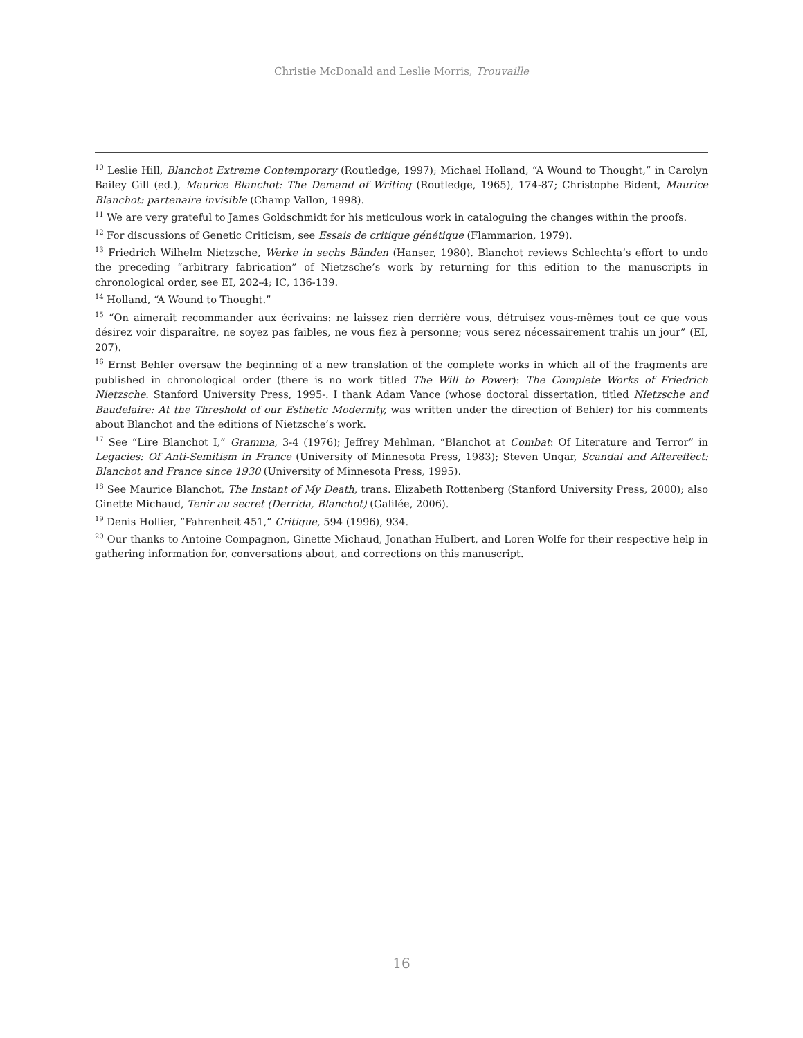Christie McDonald and Leslie Morris, Trouvaille
<sup>10</sup> Leslie Hill, Blanchot Extreme Contemporary (Routledge, 1997); Michael Holland, “A Wound to Thought,” in Carolyn Bailey Gill (ed.), Maurice Blanchot: The Demand of Writing (Routledge, 1965), 174-87; Christophe Bident, Maurice Blanchot: partenaire invisible (Champ Vallon, 1998).
<sup>11</sup> We are very grateful to James Goldschmidt for his meticulous work in cataloguing the changes within the proofs.
<sup>12</sup> For discussions of Genetic Criticism, see Essais de critique génétique (Flammarion, 1979).
<sup>13</sup> Friedrich Wilhelm Nietzsche, Werke in sechs Bänden (Hanser, 1980). Blanchot reviews Schlechta’s effort to undo the preceding “arbitrary fabrication” of Nietzsche’s work by returning for this edition to the manuscripts in chronological order, see EI, 202-4; IC, 136-139.
<sup>14</sup> Holland, “A Wound to Thought.”
<sup>15</sup> “On aimerait recommander aux écrivains: ne laissez rien derrière vous, détruisez vous-mêmes tout ce que vous désirez voir disparaître, ne soyez pas faibles, ne vous fiez à personne; vous serez nécessairement trahis un jour” (EI, 207).
<sup>16</sup> Ernst Behler oversaw the beginning of a new translation of the complete works in which all of the fragments are published in chronological order (there is no work titled The Will to Power): The Complete Works of Friedrich Nietzsche. Stanford University Press, 1995-. I thank Adam Vance (whose doctoral dissertation, titled Nietzsche and Baudelaire: At the Threshold of our Esthetic Modernity, was written under the direction of Behler) for his comments about Blanchot and the editions of Nietzsche’s work.
<sup>17</sup> See “Lire Blanchot I,” Gramma, 3-4 (1976); Jeffrey Mehlman, “Blanchot at Combat: Of Literature and Terror” in Legacies: Of Anti-Semitism in France (University of Minnesota Press, 1983); Steven Ungar, Scandal and Aftereffect: Blanchot and France since 1930 (University of Minnesota Press, 1995).
<sup>18</sup> See Maurice Blanchot, The Instant of My Death, trans. Elizabeth Rottenberg (Stanford University Press, 2000); also Ginette Michaud, Tenir au secret (Derrida, Blanchot) (Galilée, 2006).
<sup>19</sup> Denis Hollier, “Fahrenheit 451,” Critique, 594 (1996), 934.
<sup>20</sup> Our thanks to Antoine Compagnon, Ginette Michaud, Jonathan Hulbert, and Loren Wolfe for their respective help in gathering information for, conversations about, and corrections on this manuscript.
16